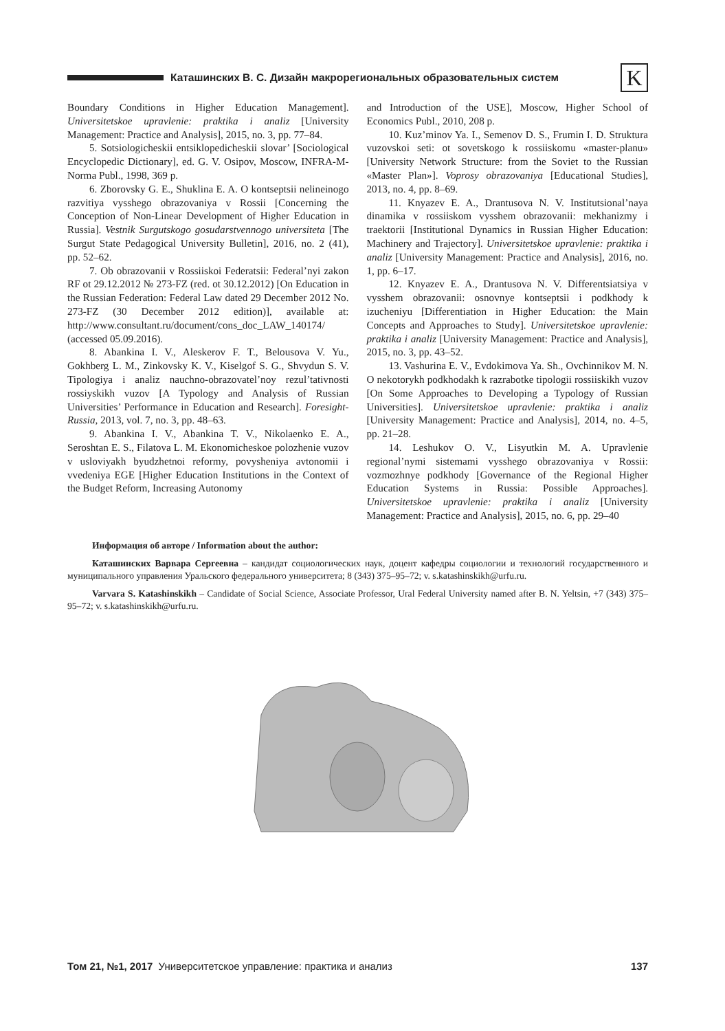Каташинских В. С. Дизайн макрорегиональных образовательных систем
K
Boundary Conditions in Higher Education Management]. Universitetskoe upravlenie: praktika i analiz [University Management: Practice and Analysis], 2015, no. 3, pp. 77–84.
5. Sotsiologicheskii entsiklopedicheskii slovar’ [Sociological Encyclopedic Dictionary], ed. G. V. Osipov, Moscow, INFRA-M-Norma Publ., 1998, 369 p.
6. Zborovsky G. E., Shuklina E. A. O kontseptsii nelineinogo razvitiya vysshego obrazovaniya v Rossii [Concerning the Conception of Non-Linear Development of Higher Education in Russia]. Vestnik Surgutskogo gosudarstvennogo universiteta [The Surgut State Pedagogical University Bulletin], 2016, no. 2 (41), pp. 52–62.
7. Ob obrazovanii v Rossiiskoi Federatsii: Federal’nyi zakon RF ot 29.12.2012 № 273-FZ (red. ot 30.12.2012) [On Education in the Russian Federation: Federal Law dated 29 December 2012 No. 273-FZ (30 December 2012 edition)], available at: http://www.consultant.ru/document/cons_doc_LAW_140174/ (accessed 05.09.2016).
8. Abankina I. V., Aleskerov F. T., Belousova V. Yu., Gokhberg L. M., Zinkovsky K. V., Kiselgof S. G., Shvydun S. V. Tipologiya i analiz nauchno-obrazovatel’noy rezul’tativnosti rossiyskikh vuzov [A Typology and Analysis of Russian Universities’ Performance in Education and Research]. Foresight-Russia, 2013, vol. 7, no. 3, pp. 48–63.
9. Abankina I. V., Abankina T. V., Nikolaenko E. A., Seroshtan E. S., Filatova L. M. Ekonomicheskoe polozhenie vuzov v usloviyakh byudzhetnoi reformy, povysheniya avtonomii i vvedeniya EGE [Higher Education Institutions in the Context of the Budget Reform, Increasing Autonomy
and Introduction of the USE], Moscow, Higher School of Economics Publ., 2010, 208 p.
10. Kuz’minov Ya. I., Semenov D. S., Frumin I. D. Struktura vuzovskoi seti: ot sovetskogo k rossiiskomu «master-planu» [University Network Structure: from the Soviet to the Russian «Master Plan»]. Voprosy obrazovaniya [Educational Studies], 2013, no. 4, pp. 8–69.
11. Knyazev E. A., Drantusova N. V. Institutsional’naya dinamika v rossiiskom vysshem obrazovanii: mekhanizmy i traektorii [Institutional Dynamics in Russian Higher Education: Machinery and Trajectory]. Universitetskoe upravlenie: praktika i analiz [University Management: Practice and Analysis], 2016, no. 1, pp. 6–17.
12. Knyazev E. A., Drantusova N. V. Differentsiatsiya v vysshem obrazovanii: osnovnye kontseptsii i podkhody k izucheniyu [Differentiation in Higher Education: the Main Concepts and Approaches to Study]. Universitetskoe upravlenie: praktika i analiz [University Management: Practice and Analysis], 2015, no. 3, pp. 43–52.
13. Vashurina E. V., Evdokimova Ya. Sh., Ovchinnikov M. N. O nekotorykh podkhodakh k razrabotke tipologii rossiiskikh vuzov [On Some Approaches to Developing a Typology of Russian Universities]. Universitetskoe upravlenie: praktika i analiz [University Management: Practice and Analysis], 2014, no. 4–5, pp. 21–28.
14. Leshukov O. V., Lisyutkin M. A. Upravlenie regional’nymi sistemami vysshego obrazovaniya v Rossii: vozmozhnye podkhody [Governance of the Regional Higher Education Systems in Russia: Possible Approaches]. Universitetskoe upravlenie: praktika i analiz [University Management: Practice and Analysis], 2015, no. 6, pp. 29–40
Информация об авторе / Information about the author:
Каташинских Варвара Сергеевна – кандидат социологических наук, доцент кафедры социологии и технологий государственного и муниципального управления Уральского федерального университета; 8 (343) 375–95–72; v. s.katashinskikh@urfu.ru.
Varvara S. Katashinskikh – Candidate of Social Science, Associate Professor, Ural Federal University named after B. N. Yeltsin, +7 (343) 375–95–72; v. s.katashinskikh@urfu.ru.
Том 21, №1, 2017 Университетское управление: практика и анализ 137